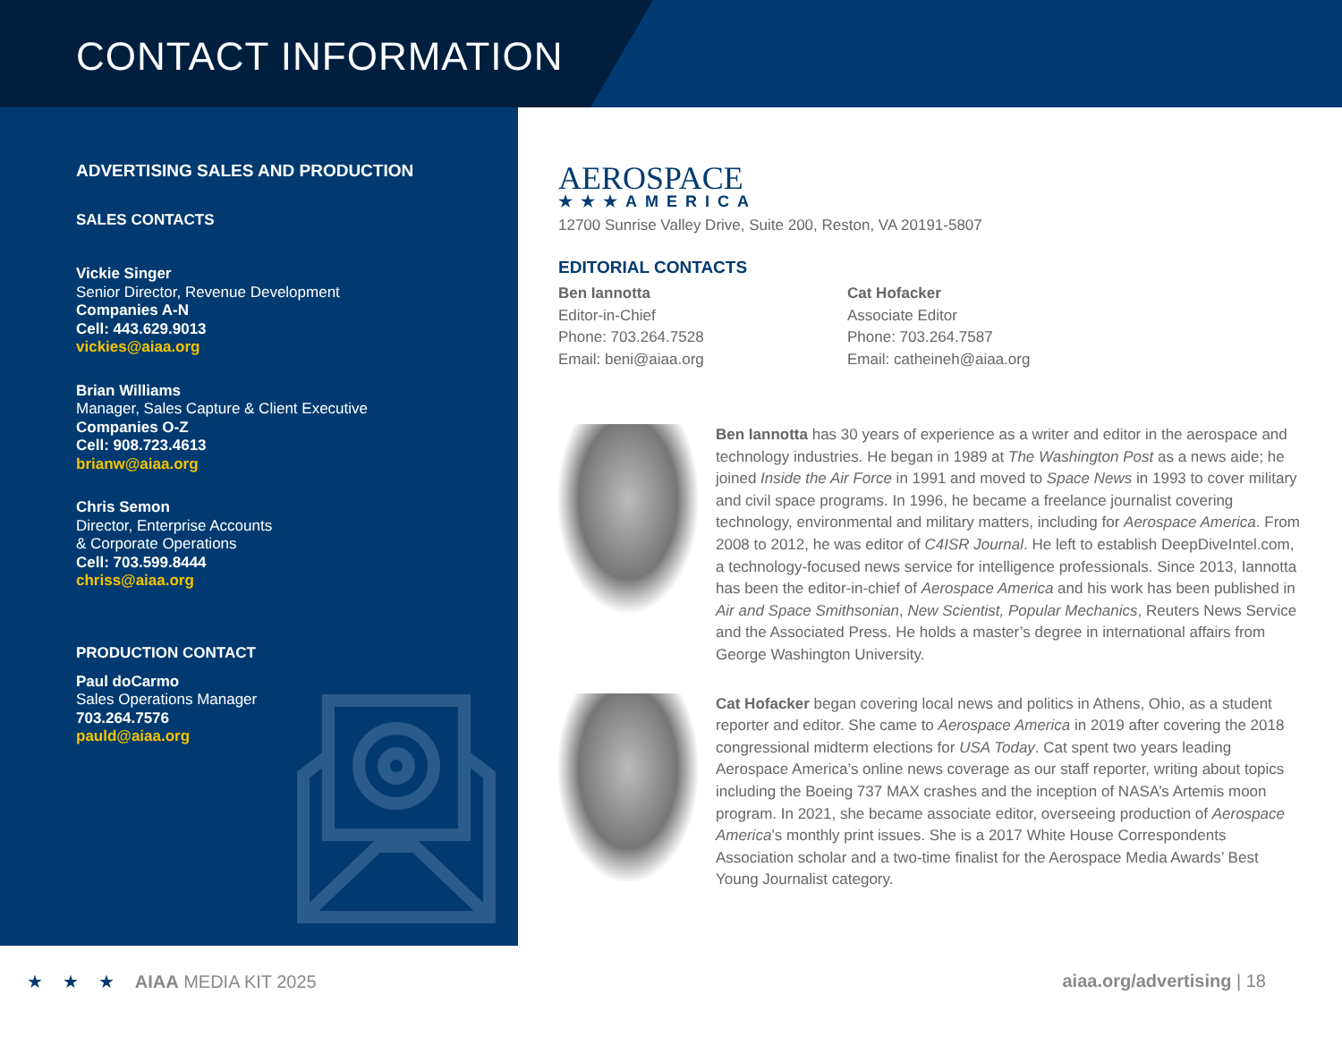CONTACT INFORMATION
ADVERTISING SALES AND PRODUCTION
SALES CONTACTS
Vickie Singer
Senior Director, Revenue Development
Companies A-N
Cell: 443.629.9013
vickies@aiaa.org
Brian Williams
Manager, Sales Capture & Client Executive
Companies O-Z
Cell: 908.723.4613
brianw@aiaa.org
Chris Semon
Director, Enterprise Accounts
& Corporate Operations
Cell: 703.599.8444
chriss@aiaa.org
PRODUCTION CONTACT
Paul doCarmo
Sales Operations Manager
703.264.7576
pauld@aiaa.org
AEROSPACE
★★★AMERICA
12700 Sunrise Valley Drive, Suite 200, Reston, VA 20191-5807
EDITORIAL CONTACTS
Ben Iannotta
Editor-in-Chief
Phone: 703.264.7528
Email: beni@aiaa.org
Cat Hofacker
Associate Editor
Phone: 703.264.7587
Email: catheineh@aiaa.org
Ben Iannotta has 30 years of experience as a writer and editor in the aerospace and technology industries. He began in 1989 at The Washington Post as a news aide; he joined Inside the Air Force in 1991 and moved to Space News in 1993 to cover military and civil space programs. In 1996, he became a freelance journalist covering technology, environmental and military matters, including for Aerospace America. From 2008 to 2012, he was editor of C4ISR Journal. He left to establish DeepDiveIntel.com, a technology-focused news service for intelligence professionals. Since 2013, Iannotta has been the editor-in-chief of Aerospace America and his work has been published in Air and Space Smithsonian, New Scientist, Popular Mechanics, Reuters News Service and the Associated Press. He holds a master’s degree in international affairs from George Washington University.
Cat Hofacker began covering local news and politics in Athens, Ohio, as a student reporter and editor. She came to Aerospace America in 2019 after covering the 2018 congressional midterm elections for USA Today. Cat spent two years leading Aerospace America’s online news coverage as our staff reporter, writing about topics including the Boeing 737 MAX crashes and the inception of NASA’s Artemis moon program. In 2021, she became associate editor, overseeing production of Aerospace America’s monthly print issues. She is a 2017 White House Correspondents Association scholar and a two-time finalist for the Aerospace Media Awards’ Best Young Journalist category.
★ ★ ★ AIAA MEDIA KIT 2025
aiaa.org/advertising | 18